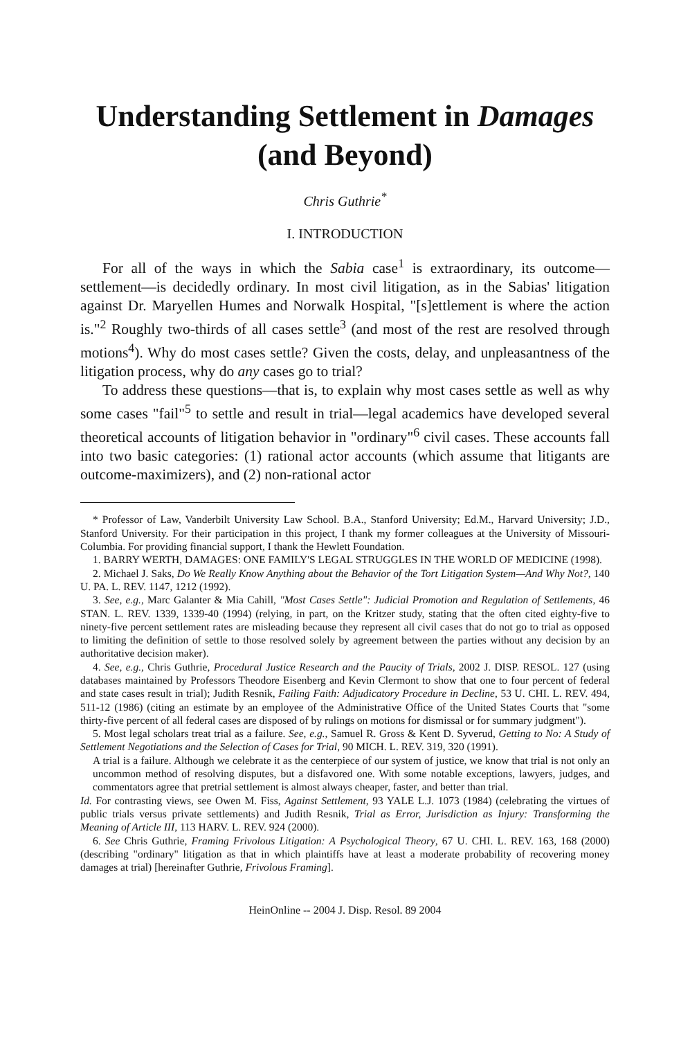Understanding Settlement in Damages
(and Beyond)
Chris Guthrie<sup>*</sup>
I. INTRODUCTION
For all of the ways in which the Sabia case<sup>1</sup> is extraordinary, its outcome—settlement—is decidedly ordinary. In most civil litigation, as in the Sabias' litigation against Dr. Maryellen Humes and Norwalk Hospital, "[s]ettlement is where the action is."<sup>2</sup> Roughly two-thirds of all cases settle<sup>3</sup> (and most of the rest are resolved through motions<sup>4</sup>). Why do most cases settle? Given the costs, delay, and unpleasantness of the litigation process, why do any cases go to trial?
To address these questions—that is, to explain why most cases settle as well as why some cases "fail"<sup>5</sup> to settle and result in trial—legal academics have developed several theoretical accounts of litigation behavior in "ordinary"<sup>6</sup> civil cases. These accounts fall into two basic categories: (1) rational actor accounts (which assume that litigants are outcome-maximizers), and (2) non-rational actor
* Professor of Law, Vanderbilt University Law School. B.A., Stanford University; Ed.M., Harvard University; J.D., Stanford University. For their participation in this project, I thank my former colleagues at the University of Missouri-Columbia. For providing financial support, I thank the Hewlett Foundation.
1. BARRY WERTH, DAMAGES: ONE FAMILY'S LEGAL STRUGGLES IN THE WORLD OF MEDICINE (1998).
2. Michael J. Saks, Do We Really Know Anything about the Behavior of the Tort Litigation System—And Why Not?, 140 U. PA. L. REV. 1147, 1212 (1992).
3. See, e.g., Marc Galanter & Mia Cahill, "Most Cases Settle": Judicial Promotion and Regulation of Settlements, 46 STAN. L. REV. 1339, 1339-40 (1994) (relying, in part, on the Kritzer study, stating that the often cited eighty-five to ninety-five percent settlement rates are misleading because they represent all civil cases that do not go to trial as opposed to limiting the definition of settle to those resolved solely by agreement between the parties without any decision by an authoritative decision maker).
4. See, e.g., Chris Guthrie, Procedural Justice Research and the Paucity of Trials, 2002 J. DISP. RESOL. 127 (using databases maintained by Professors Theodore Eisenberg and Kevin Clermont to show that one to four percent of federal and state cases result in trial); Judith Resnik, Failing Faith: Adjudicatory Procedure in Decline, 53 U. CHI. L. REV. 494, 511-12 (1986) (citing an estimate by an employee of the Administrative Office of the United States Courts that "some thirty-five percent of all federal cases are disposed of by rulings on motions for dismissal or for summary judgment").
5. Most legal scholars treat trial as a failure. See, e.g., Samuel R. Gross & Kent D. Syverud, Getting to No: A Study of Settlement Negotiations and the Selection of Cases for Trial, 90 MICH. L. REV. 319, 320 (1991).
A trial is a failure. Although we celebrate it as the centerpiece of our system of justice, we know that trial is not only an uncommon method of resolving disputes, but a disfavored one. With some notable exceptions, lawyers, judges, and commentators agree that pretrial settlement is almost always cheaper, faster, and better than trial.
Id. For contrasting views, see Owen M. Fiss, Against Settlement, 93 YALE L.J. 1073 (1984) (celebrating the virtues of public trials versus private settlements) and Judith Resnik, Trial as Error, Jurisdiction as Injury: Transforming the Meaning of Article III, 113 HARV. L. REV. 924 (2000).
6. See Chris Guthrie, Framing Frivolous Litigation: A Psychological Theory, 67 U. CHI. L. REV. 163, 168 (2000) (describing "ordinary" litigation as that in which plaintiffs have at least a moderate probability of recovering money damages at trial) [hereinafter Guthrie, Frivolous Framing].
HeinOnline -- 2004 J. Disp. Resol. 89 2004